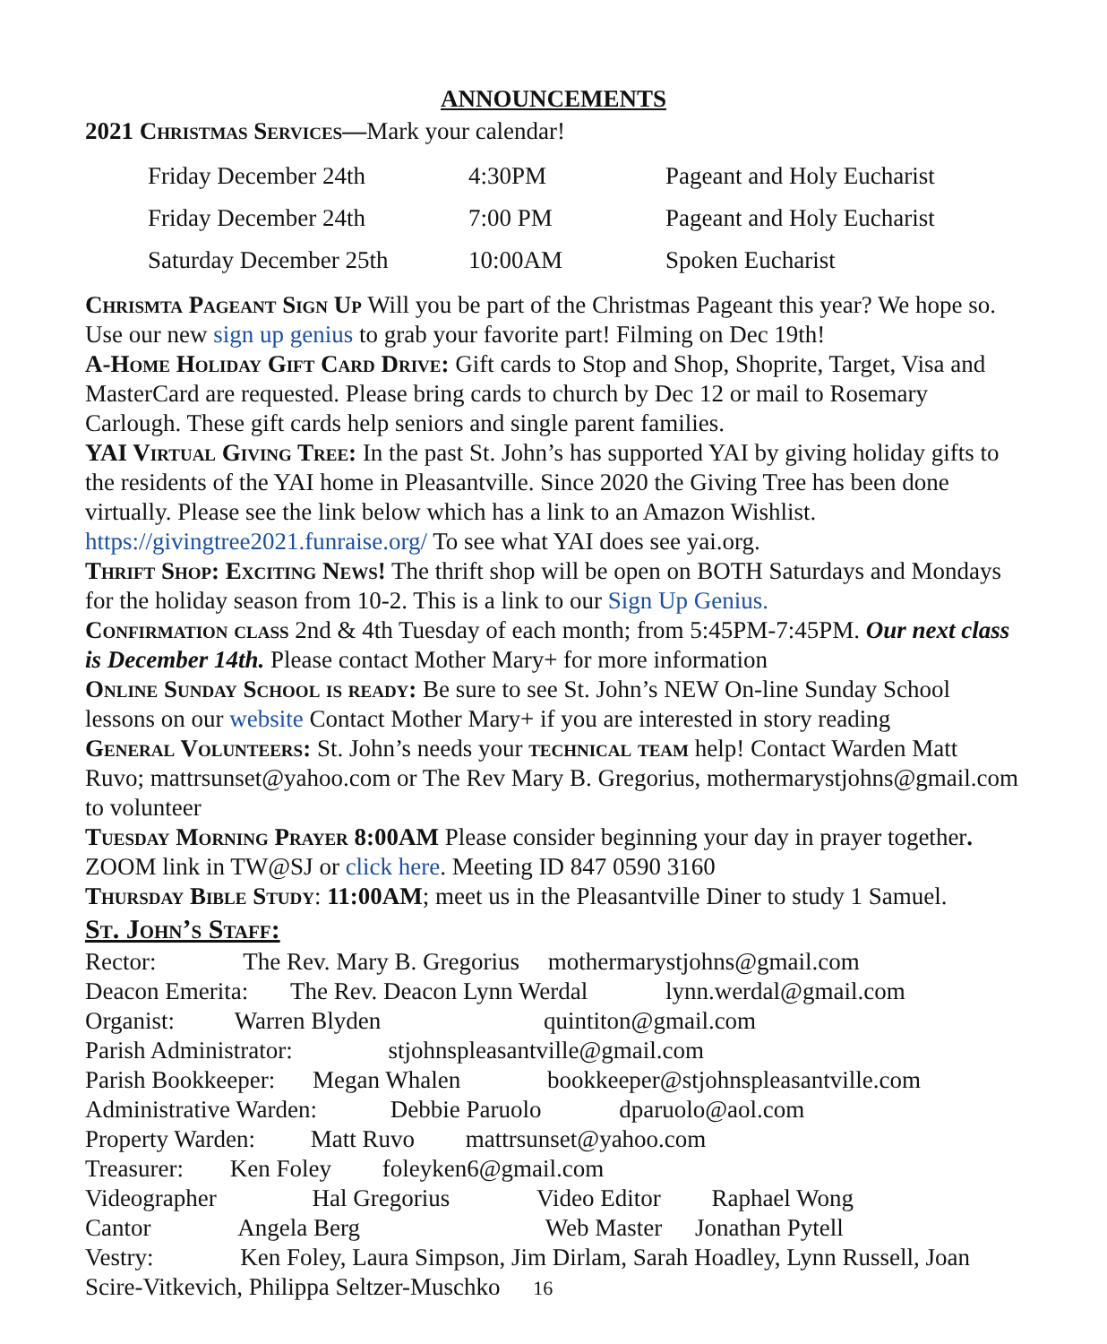ANNOUNCEMENTS
2021 Christmas Services—Mark your calendar!
| Friday December 24th | 4:30PM | Pageant and Holy Eucharist |
| Friday December 24th | 7:00 PM | Pageant and Holy Eucharist |
| Saturday December 25th | 10:00AM | Spoken Eucharist |
Chrismta Pageant Sign Up Will you be part of the Christmas Pageant this year? We hope so. Use our new sign up genius to grab your favorite part! Filming on Dec 19th!
A-Home Holiday Gift Card Drive: Gift cards to Stop and Shop, Shoprite, Target, Visa and MasterCard are requested. Please bring cards to church by Dec 12 or mail to Rosemary Carlough. These gift cards help seniors and single parent families.
YAI Virtual Giving Tree: In the past St. John’s has supported YAI by giving holiday gifts to the residents of the YAI home in Pleasantville. Since 2020 the Giving Tree has been done virtually. Please see the link below which has a link to an Amazon Wishlist. https://givingtree2021.funraise.org/ To see what YAI does see yai.org.
Thrift Shop: Exciting News! The thrift shop will be open on BOTH Saturdays and Mondays for the holiday season from 10-2. This is a link to our Sign Up Genius.
Confirmation class 2nd & 4th Tuesday of each month; from 5:45PM-7:45PM. Our next class is December 14th. Please contact Mother Mary+ for more information
Online Sunday School is ready: Be sure to see St. John’s NEW On-line Sunday School lessons on our website Contact Mother Mary+ if you are interested in story reading
General Volunteers: St. John’s needs your technical team help! Contact Warden Matt Ruvo; mattrsunset@yahoo.com or The Rev Mary B. Gregorius, mothermarystjohns@gmail.com to volunteer
Tuesday Morning Prayer 8:00AM Please consider beginning your day in prayer together. ZOOM link in TW@SJ or click here. Meeting ID 847 0590 3160
Thursday Bible Study: 11:00AM; meet us in the Pleasantville Diner to study 1 Samuel.
St. John’s Staff:
Rector: The Rev. Mary B. Gregorius mothermarystjohns@gmail.com
Deacon Emerita: The Rev. Deacon Lynn Werdal lynn.werdal@gmail.com
Organist: Warren Blyden quintiton@gmail.com
Parish Administrator: stjohnspleasantville@gmail.com
Parish Bookkeeper: Megan Whalen bookkeeper@stjohnspleasantville.com
Administrative Warden: Debbie Paruolo dparuolo@aol.com
Property Warden: Matt Ruvo mattrsunset@yahoo.com
Treasurer: Ken Foley foleyken6@gmail.com
Videographer Hal Gregorius Video Editor Raphael Wong
Cantor Angela Berg Web Master Jonathan Pytell
Vestry: Ken Foley, Laura Simpson, Jim Dirlam, Sarah Hoadley, Lynn Russell, Joan Scire-Vitkevich, Philippa Seltzer-Muschko 16